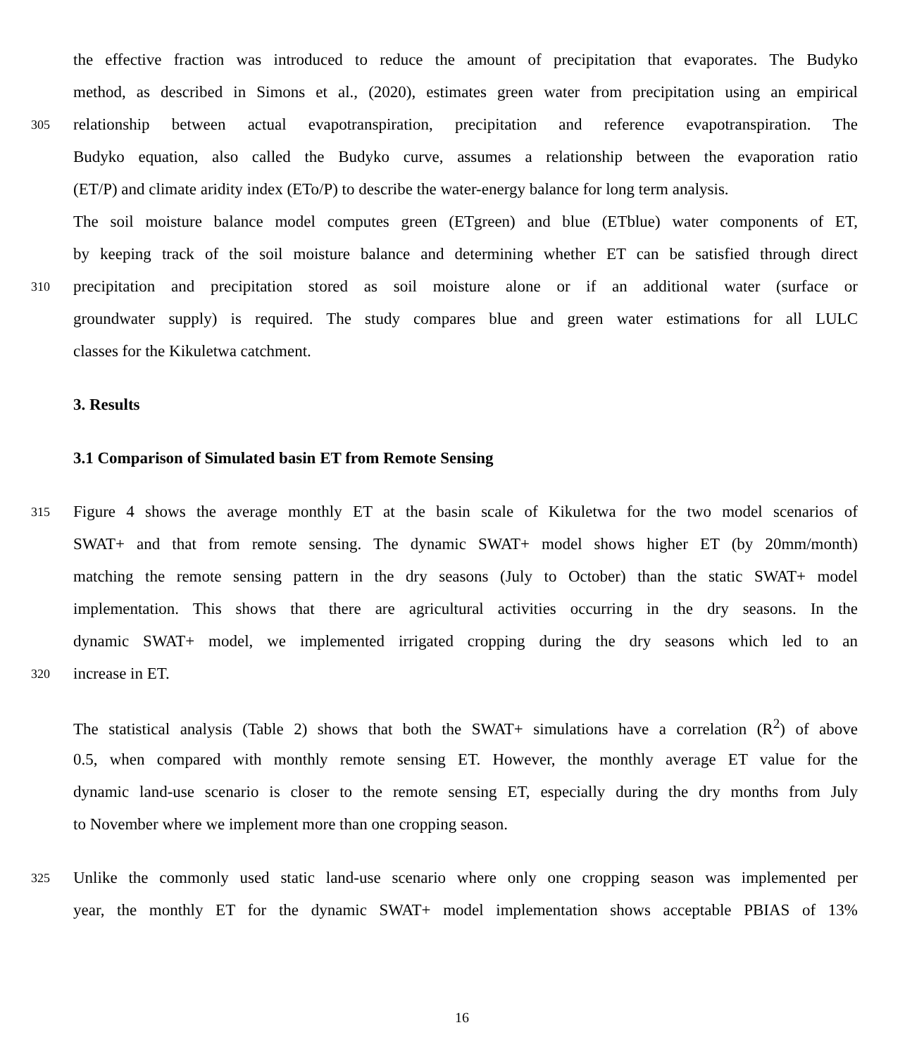the effective fraction was introduced to reduce the amount of precipitation that evaporates. The Budyko
method, as described in Simons et al., (2020), estimates green water from precipitation using an empirical
305 relationship between actual evapotranspiration, precipitation and reference evapotranspiration. The
Budyko equation, also called the Budyko curve, assumes a relationship between the evaporation ratio
(ET/P) and climate aridity index (ETo/P) to describe the water-energy balance for long term analysis.
The soil moisture balance model computes green (ETgreen) and blue (ETblue) water components of ET,
by keeping track of the soil moisture balance and determining whether ET can be satisfied through direct
310 precipitation and precipitation stored as soil moisture alone or if an additional water (surface or
groundwater supply) is required. The study compares blue and green water estimations for all LULC
classes for the Kikuletwa catchment.
3. Results
3.1 Comparison of Simulated basin ET from Remote Sensing
315 Figure 4 shows the average monthly ET at the basin scale of Kikuletwa for the two model scenarios of
SWAT+ and that from remote sensing. The dynamic SWAT+ model shows higher ET (by 20mm/month)
matching the remote sensing pattern in the dry seasons (July to October) than the static SWAT+ model
implementation. This shows that there are agricultural activities occurring in the dry seasons. In the
dynamic SWAT+ model, we implemented irrigated cropping during the dry seasons which led to an
320 increase in ET.
The statistical analysis (Table 2) shows that both the SWAT+ simulations have a correlation (R<sup>2</sup>) of above
0.5, when compared with monthly remote sensing ET. However, the monthly average ET value for the
dynamic land-use scenario is closer to the remote sensing ET, especially during the dry months from July
to November where we implement more than one cropping season.
325 Unlike the commonly used static land-use scenario where only one cropping season was implemented per
year, the monthly ET for the dynamic SWAT+ model implementation shows acceptable PBIAS of 13%
16